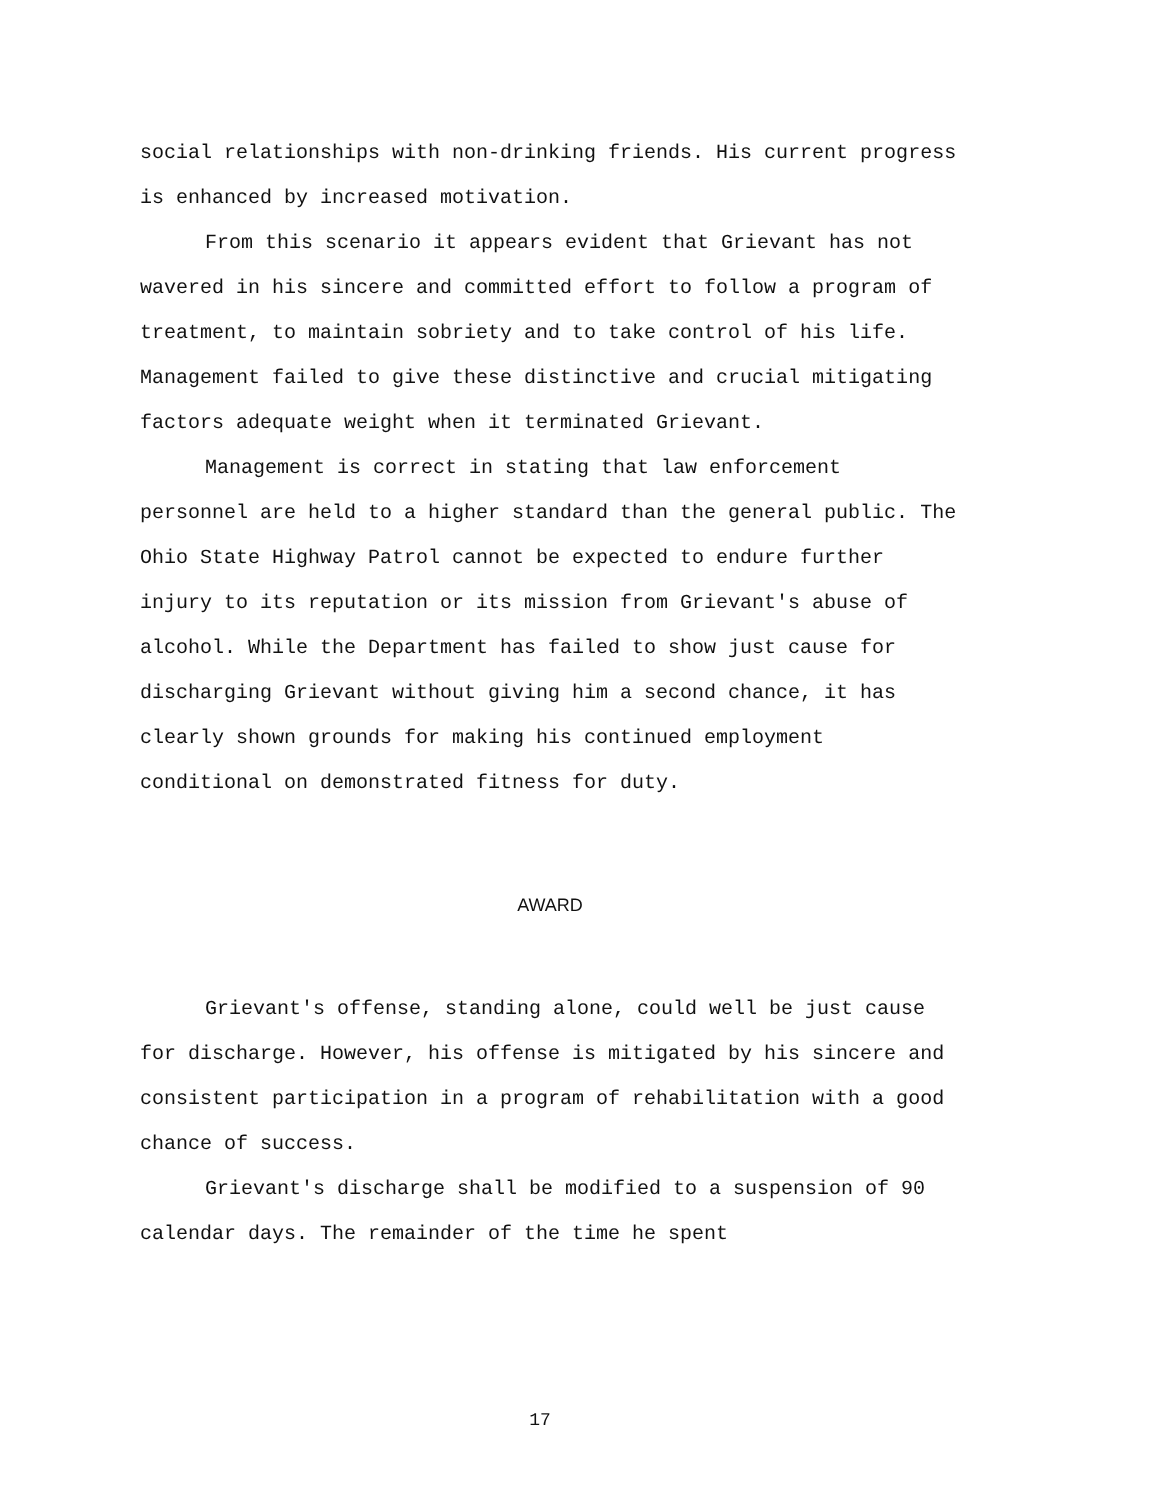social relationships with non-drinking friends. His current progress is enhanced by increased motivation.
From this scenario it appears evident that Grievant has not wavered in his sincere and committed effort to follow a program of treatment, to maintain sobriety and to take control of his life. Management failed to give these distinctive and crucial mitigating factors adequate weight when it terminated Grievant.
Management is correct in stating that law enforcement personnel are held to a higher standard than the general public. The Ohio State Highway Patrol cannot be expected to endure further injury to its reputation or its mission from Grievant's abuse of alcohol. While the Department has failed to show just cause for discharging Grievant without giving him a second chance, it has clearly shown grounds for making his continued employment conditional on demonstrated fitness for duty.
AWARD
Grievant's offense, standing alone, could well be just cause for discharge. However, his offense is mitigated by his sincere and consistent participation in a program of rehabilitation with a good chance of success.
Grievant's discharge shall be modified to a suspension of 90 calendar days. The remainder of the time he spent
17